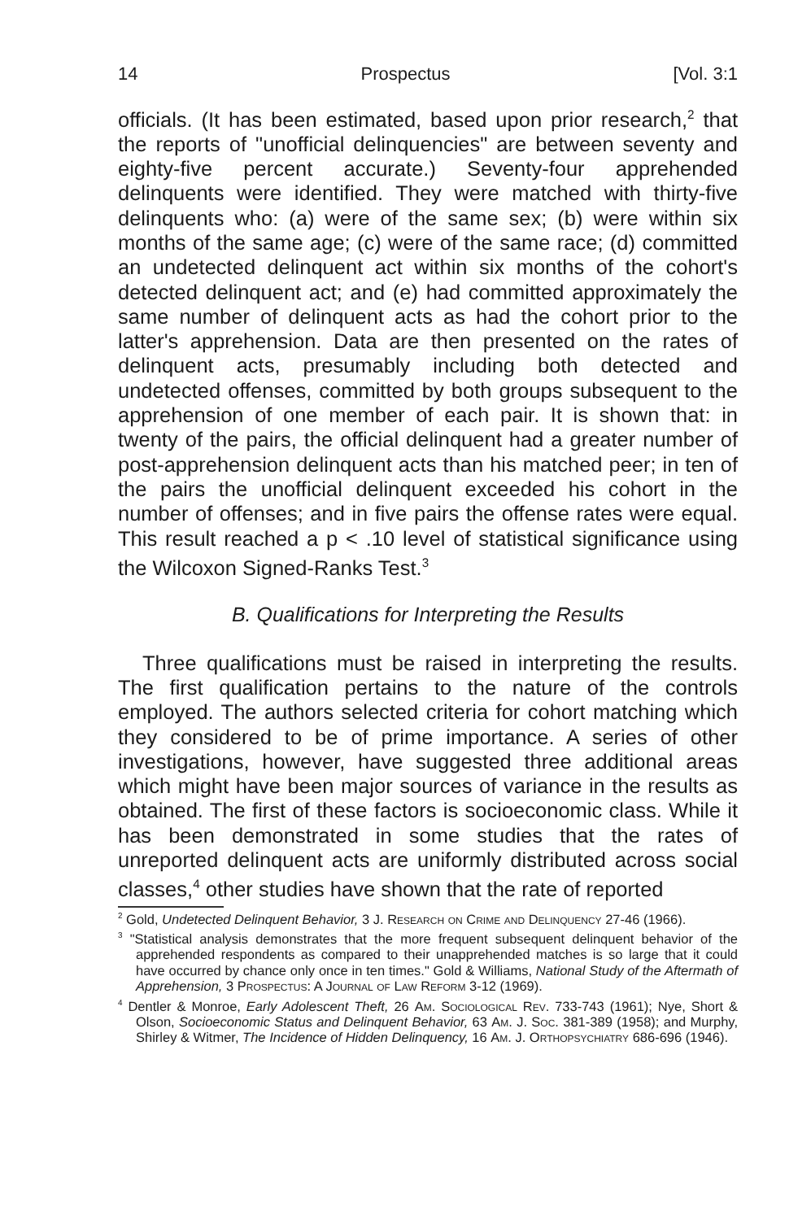14 Prospectus [Vol. 3:1
officials. (It has been estimated, based upon prior research,<sup>2</sup> that the reports of "unofficial delinquencies" are between seventy and eighty-five percent accurate.) Seventy-four apprehended delinquents were identified. They were matched with thirty-five delinquents who: (a) were of the same sex; (b) were within six months of the same age; (c) were of the same race; (d) committed an undetected delinquent act within six months of the cohort's detected delinquent act; and (e) had committed approximately the same number of delinquent acts as had the cohort prior to the latter's apprehension. Data are then presented on the rates of delinquent acts, presumably including both detected and undetected offenses, committed by both groups subsequent to the apprehension of one member of each pair. It is shown that: in twenty of the pairs, the official delinquent had a greater number of post-apprehension delinquent acts than his matched peer; in ten of the pairs the unofficial delinquent exceeded his cohort in the number of offenses; and in five pairs the offense rates were equal. This result reached a p < .10 level of statistical significance using the Wilcoxon Signed-Ranks Test.<sup>3</sup>
B. Qualifications for Interpreting the Results
Three qualifications must be raised in interpreting the results. The first qualification pertains to the nature of the controls employed. The authors selected criteria for cohort matching which they considered to be of prime importance. A series of other investigations, however, have suggested three additional areas which might have been major sources of variance in the results as obtained. The first of these factors is socioeconomic class. While it has been demonstrated in some studies that the rates of unreported delinquent acts are uniformly distributed across social classes,<sup>4</sup> other studies have shown that the rate of reported
<sup>2</sup> Gold, Undetected Delinquent Behavior, 3 J. Research on Crime and Delinquency 27-46 (1966).
<sup>3</sup> "Statistical analysis demonstrates that the more frequent subsequent delinquent behavior of the apprehended respondents as compared to their unapprehended matches is so large that it could have occurred by chance only once in ten times." Gold & Williams, National Study of the Aftermath of Apprehension, 3 Prospectus: A Journal of Law Reform 3-12 (1969).
<sup>4</sup> Dentler & Monroe, Early Adolescent Theft, 26 Am. Sociological Rev. 733-743 (1961); Nye, Short & Olson, Socioeconomic Status and Delinquent Behavior, 63 Am. J. Soc. 381-389 (1958); and Murphy, Shirley & Witmer, The Incidence of Hidden Delinquency, 16 Am. J. Orthopsychiatry 686-696 (1946).